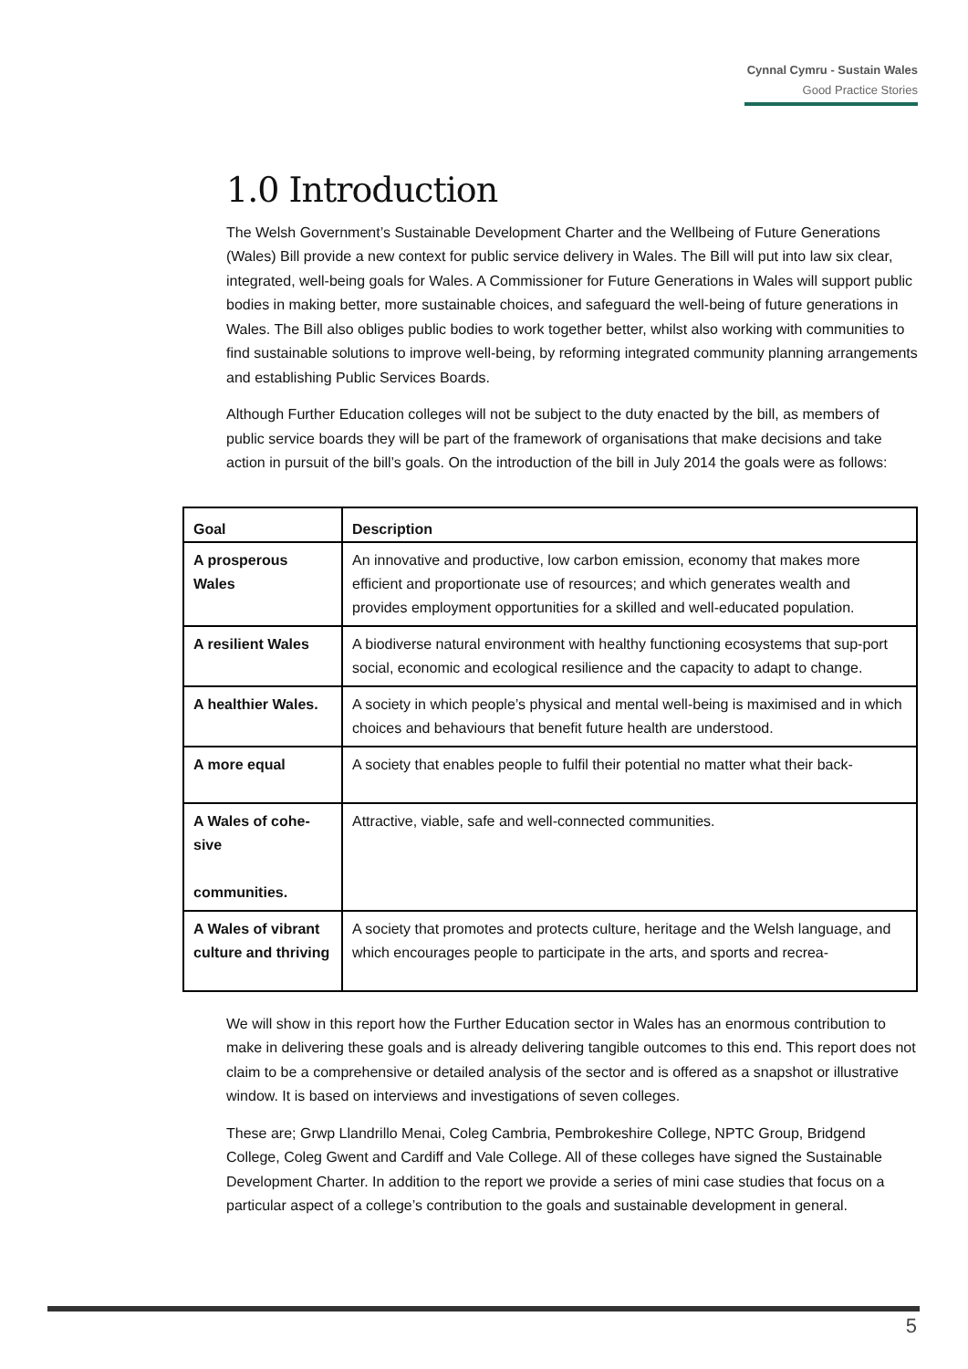Cynnal Cymru - Sustain Wales
Good Practice Stories
1.0 Introduction
The Welsh Government’s Sustainable Development Charter and the Wellbeing of Future Generations (Wales) Bill provide a new context for public service delivery in Wales. The Bill will put into law six clear, integrated, well-being goals for Wales. A Commissioner for Future Generations in Wales will support public bodies in making better, more sustainable choices, and safeguard the well-being of future generations in Wales. The Bill also obliges public bodies to work together better, whilst also working with communities to find sustainable solutions to improve well-being, by reforming integrated community planning arrangements and establishing Public Services Boards.
Although Further Education colleges will not be subject to the duty enacted by the bill, as members of public service boards they will be part of the framework of organisations that make decisions and take action in pursuit of the bill’s goals. On the introduction of the bill in July 2014 the goals were as follows:
| Goal | Description |
| --- | --- |
| A prosperous Wales | An innovative and productive, low carbon emission, economy that makes more efficient and proportionate use of resources; and which generates wealth and provides employment opportunities for a skilled and well-educated population. |
| A resilient Wales | A biodiverse natural environment with healthy functioning ecosystems that sup-port social, economic and ecological resilience and the capacity to adapt to change. |
| A healthier Wales. | A society in which people’s physical and mental well-being is maximised and in which choices and behaviours that benefit future health are understood. |
| A more equal | A society that enables people to fulfil their potential no matter what their back- |
| A Wales of cohe-sive communities. | Attractive, viable, safe and well-connected communities. |
| A Wales of vibrant culture and thriving | A society that promotes and protects culture, heritage and the Welsh language, and which encourages people to participate in the arts, and sports and recrea- |
We will show in this report how the Further Education sector in Wales has an enormous contribution to make in delivering these goals and is already delivering tangible outcomes to this end. This report does not claim to be a comprehensive or detailed analysis of the sector and is offered as a snapshot or illustrative window. It is based on interviews and investigations of seven colleges.
These are; Grwp Llandrillo Menai, Coleg Cambria, Pembrokeshire College, NPTC Group, Bridgend College, Coleg Gwent and Cardiff and Vale College. All of these colleges have signed the Sustainable Development Charter. In addition to the report we provide a series of mini case studies that focus on a particular aspect of a college’s contribution to the goals and sustainable development in general.
5